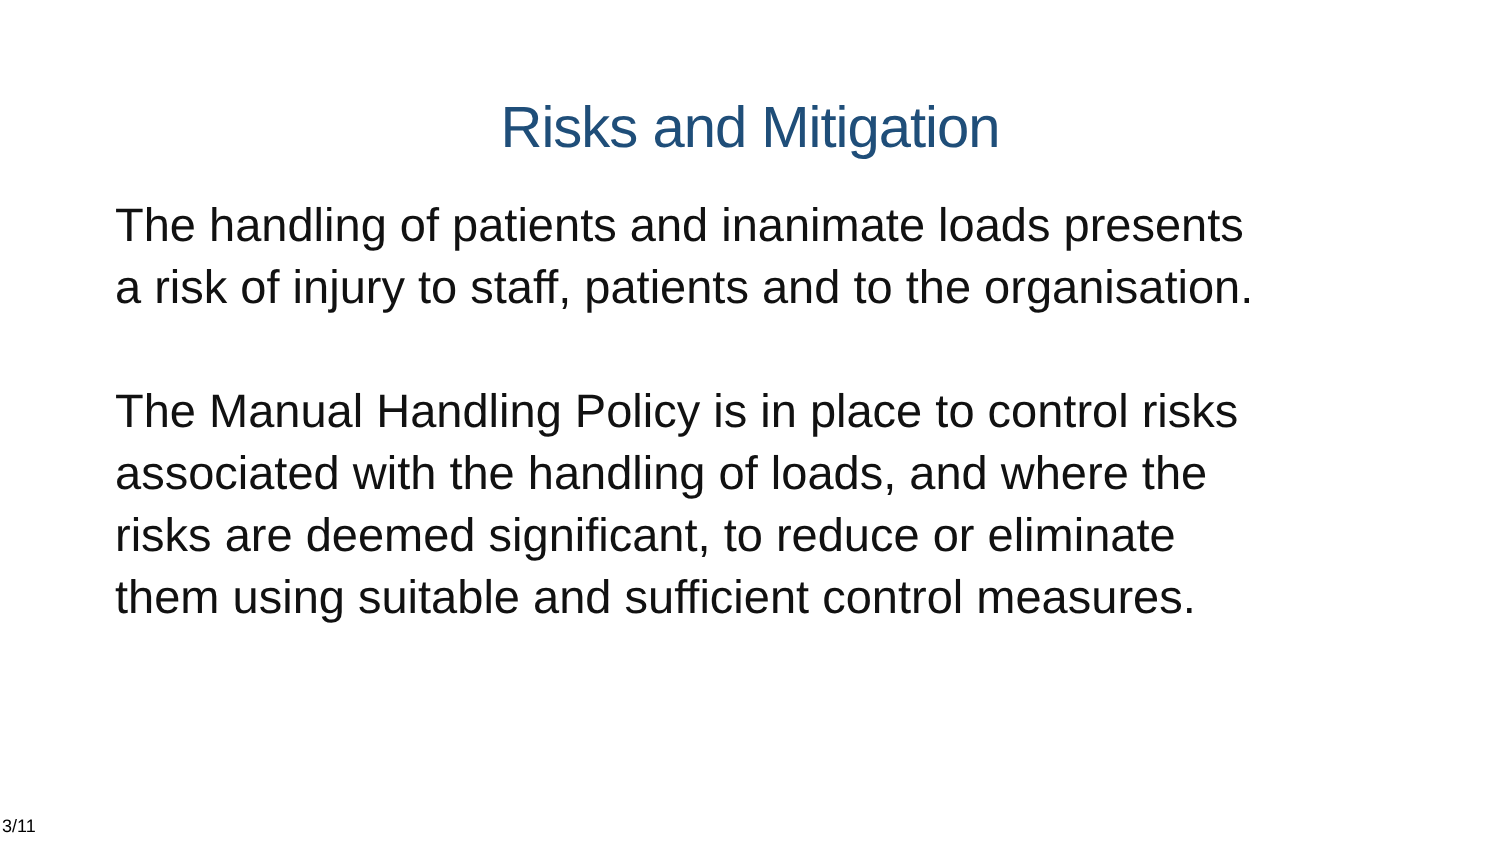Risks and Mitigation
The handling of patients and inanimate loads presents
a risk of injury to staff, patients and to the organisation.
The Manual Handling Policy is in place to control risks
associated with the handling of loads, and where the
risks are deemed significant, to reduce or eliminate
them using suitable and sufficient control measures.
3/11